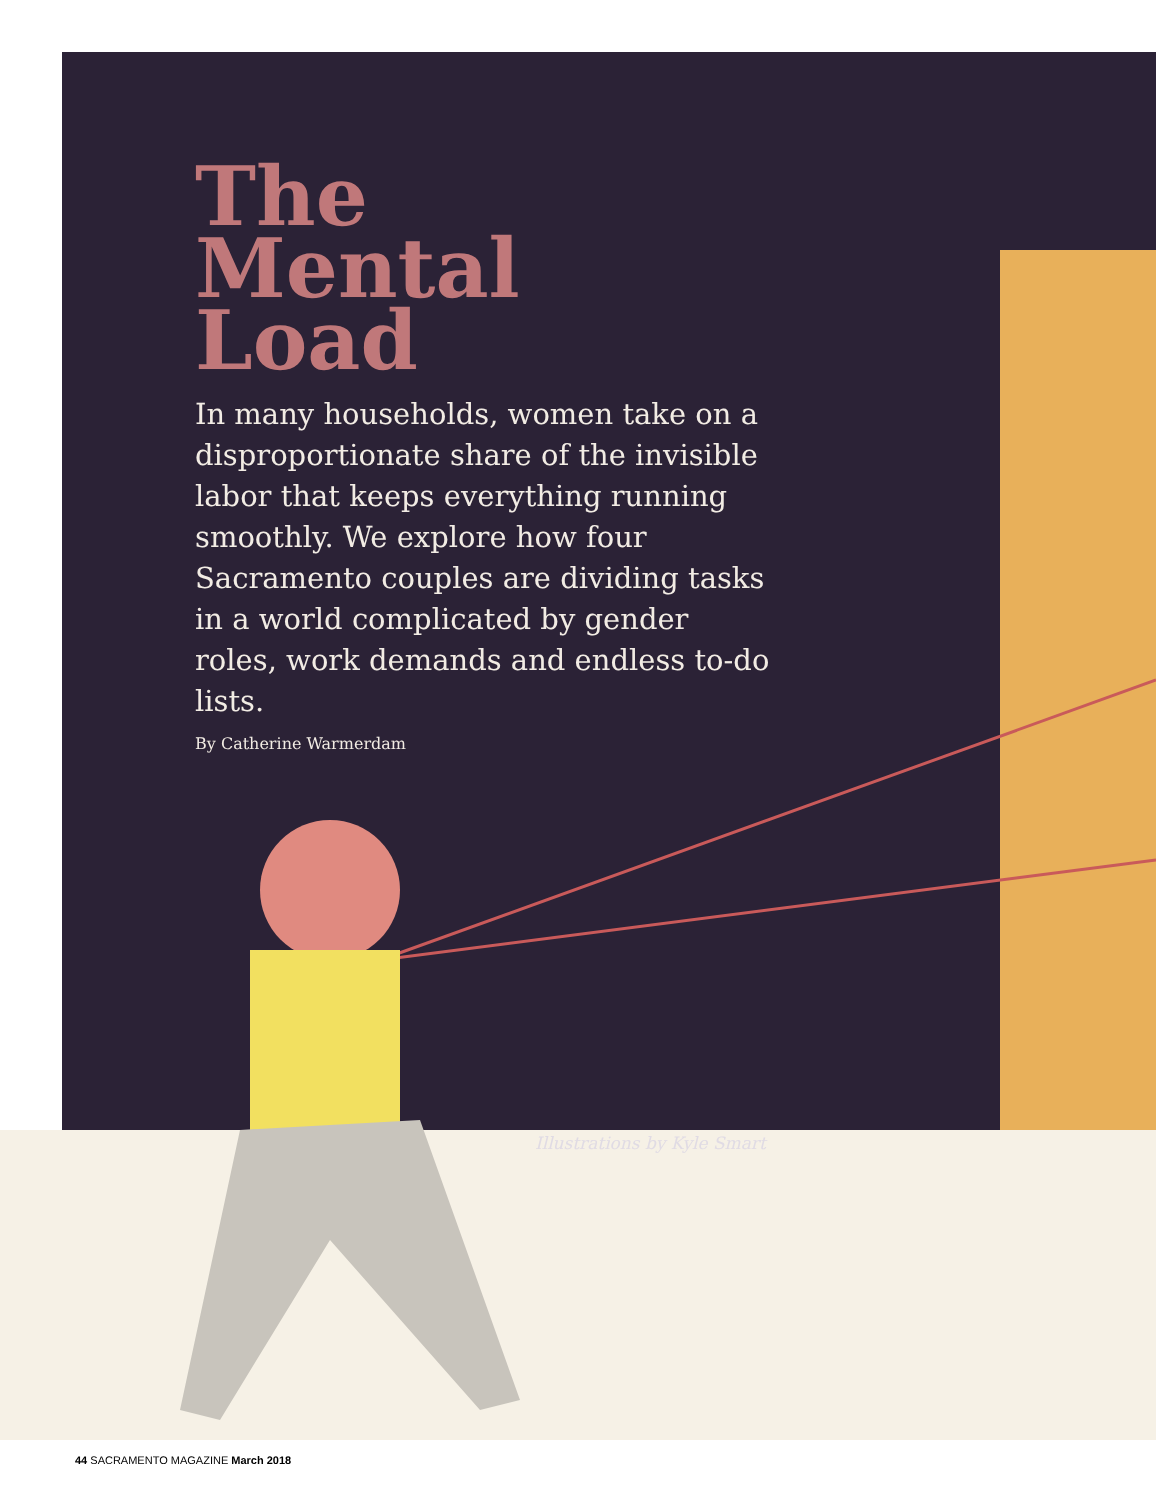The
Mental
Load
In many households, women take on a disproportionate share of the invisible labor that keeps everything running smoothly. We explore how four Sacramento couples are dividing tasks in a world complicated by gender roles, work demands and endless to-do lists.
By Catherine Warmerdam
Illustrations by Kyle Smart
44 SACRAMENTO MAGAZINE March 2018